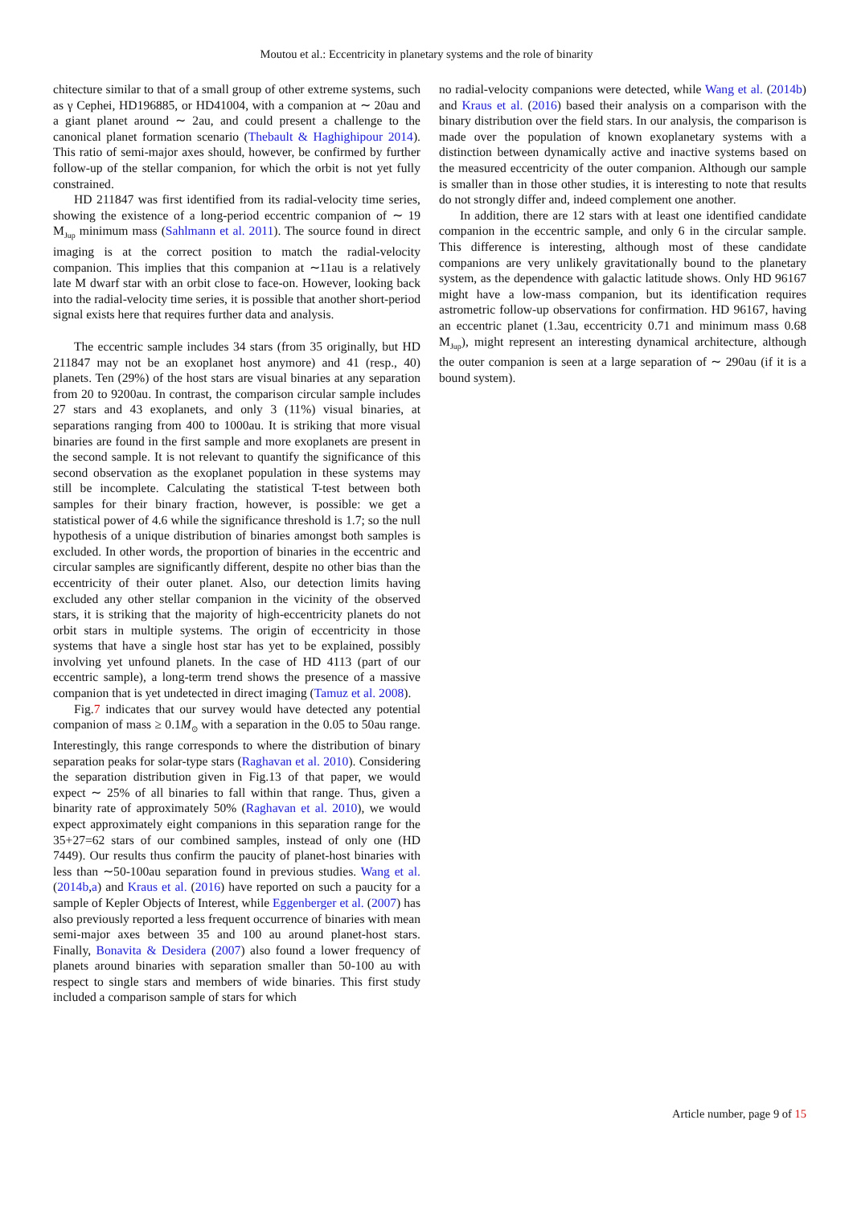Moutou et al.: Eccentricity in planetary systems and the role of binarity
chitecture similar to that of a small group of other extreme systems, such as γ Cephei, HD196885, or HD41004, with a companion at ∼ 20au and a giant planet around ∼ 2au, and could present a challenge to the canonical planet formation scenario (Thebault & Haghighipour 2014). This ratio of semi-major axes should, however, be confirmed by further follow-up of the stellar companion, for which the orbit is not yet fully constrained.
HD 211847 was first identified from its radial-velocity time series, showing the existence of a long-period eccentric companion of ∼ 19 M<sub>Jup</sub> minimum mass (Sahlmann et al. 2011). The source found in direct imaging is at the correct position to match the radial-velocity companion. This implies that this companion at ∼11au is a relatively late M dwarf star with an orbit close to face-on. However, looking back into the radial-velocity time series, it is possible that another short-period signal exists here that requires further data and analysis.
The eccentric sample includes 34 stars (from 35 originally, but HD 211847 may not be an exoplanet host anymore) and 41 (resp., 40) planets. Ten (29%) of the host stars are visual binaries at any separation from 20 to 9200au. In contrast, the comparison circular sample includes 27 stars and 43 exoplanets, and only 3 (11%) visual binaries, at separations ranging from 400 to 1000au. It is striking that more visual binaries are found in the first sample and more exoplanets are present in the second sample. It is not relevant to quantify the significance of this second observation as the exoplanet population in these systems may still be incomplete. Calculating the statistical T-test between both samples for their binary fraction, however, is possible: we get a statistical power of 4.6 while the significance threshold is 1.7; so the null hypothesis of a unique distribution of binaries amongst both samples is excluded. In other words, the proportion of binaries in the eccentric and circular samples are significantly different, despite no other bias than the eccentricity of their outer planet. Also, our detection limits having excluded any other stellar companion in the vicinity of the observed stars, it is striking that the majority of high-eccentricity planets do not orbit stars in multiple systems. The origin of eccentricity in those systems that have a single host star has yet to be explained, possibly involving yet unfound planets. In the case of HD 4113 (part of our eccentric sample), a long-term trend shows the presence of a massive companion that is yet undetected in direct imaging (Tamuz et al. 2008).
Fig.7 indicates that our survey would have detected any potential companion of mass ≥ 0.1M<sub>⊙</sub> with a separation in the 0.05 to 50au range. Interestingly, this range corresponds to where the distribution of binary separation peaks for solar-type stars (Raghavan et al. 2010). Considering the separation distribution given in Fig.13 of that paper, we would expect ∼ 25% of all binaries to fall within that range. Thus, given a binarity rate of approximately 50% (Raghavan et al. 2010), we would expect approximately eight companions in this separation range for the 35+27=62 stars of our combined samples, instead of only one (HD 7449). Our results thus confirm the paucity of planet-host binaries with less than ∼50-100au separation found in previous studies. Wang et al. (2014b,a) and Kraus et al. (2016) have reported on such a paucity for a sample of Kepler Objects of Interest, while Eggenberger et al. (2007) has also previously reported a less frequent occurrence of binaries with mean semi-major axes between 35 and 100 au around planet-host stars. Finally, Bonavita & Desidera (2007) also found a lower frequency of planets around binaries with separation smaller than 50-100 au with respect to single stars and members of wide binaries. This first study included a comparison sample of stars for which
no radial-velocity companions were detected, while Wang et al. (2014b) and Kraus et al. (2016) based their analysis on a comparison with the binary distribution over the field stars. In our analysis, the comparison is made over the population of known exoplanetary systems with a distinction between dynamically active and inactive systems based on the measured eccentricity of the outer companion. Although our sample is smaller than in those other studies, it is interesting to note that results do not strongly differ and, indeed complement one another.
In addition, there are 12 stars with at least one identified candidate companion in the eccentric sample, and only 6 in the circular sample. This difference is interesting, although most of these candidate companions are very unlikely gravitationally bound to the planetary system, as the dependence with galactic latitude shows. Only HD 96167 might have a low-mass companion, but its identification requires astrometric follow-up observations for confirmation. HD 96167, having an eccentric planet (1.3au, eccentricity 0.71 and minimum mass 0.68 M<sub>Jup</sub>), might represent an interesting dynamical architecture, although the outer companion is seen at a large separation of ∼ 290au (if it is a bound system).
Article number, page 9 of 15